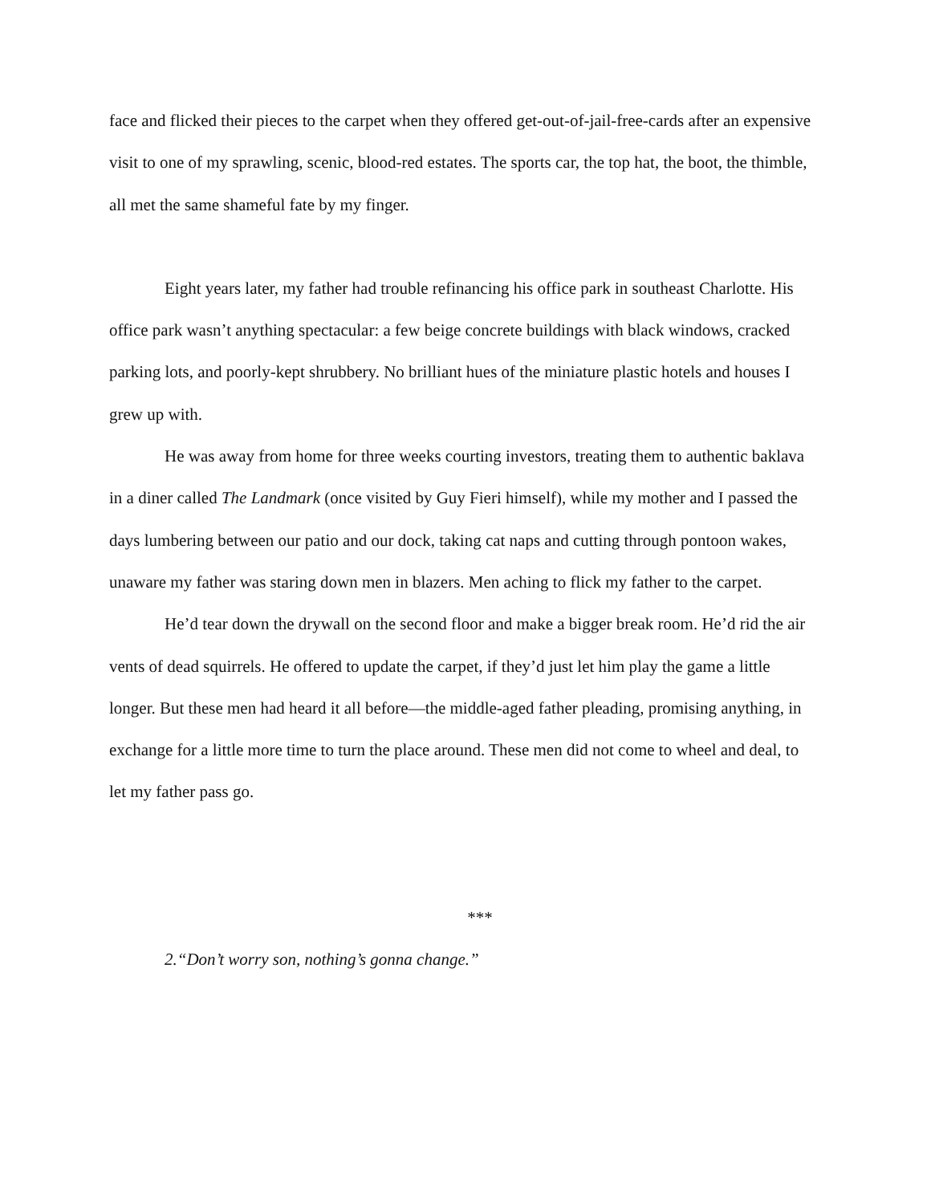face and flicked their pieces to the carpet when they offered get-out-of-jail-free-cards after an expensive visit to one of my sprawling, scenic, blood-red estates. The sports car, the top hat, the boot, the thimble, all met the same shameful fate by my finger.
Eight years later, my father had trouble refinancing his office park in southeast Charlotte. His office park wasn’t anything spectacular: a few beige concrete buildings with black windows, cracked parking lots, and poorly-kept shrubbery. No brilliant hues of the miniature plastic hotels and houses I grew up with.
He was away from home for three weeks courting investors, treating them to authentic baklava in a diner called The Landmark (once visited by Guy Fieri himself), while my mother and I passed the days lumbering between our patio and our dock, taking cat naps and cutting through pontoon wakes, unaware my father was staring down men in blazers. Men aching to flick my father to the carpet.
He’d tear down the drywall on the second floor and make a bigger break room. He’d rid the air vents of dead squirrels. He offered to update the carpet, if they’d just let him play the game a little longer. But these men had heard it all before—the middle-aged father pleading, promising anything, in exchange for a little more time to turn the place around. These men did not come to wheel and deal, to let my father pass go.
***
2.“Don’t worry son, nothing’s gonna change.”